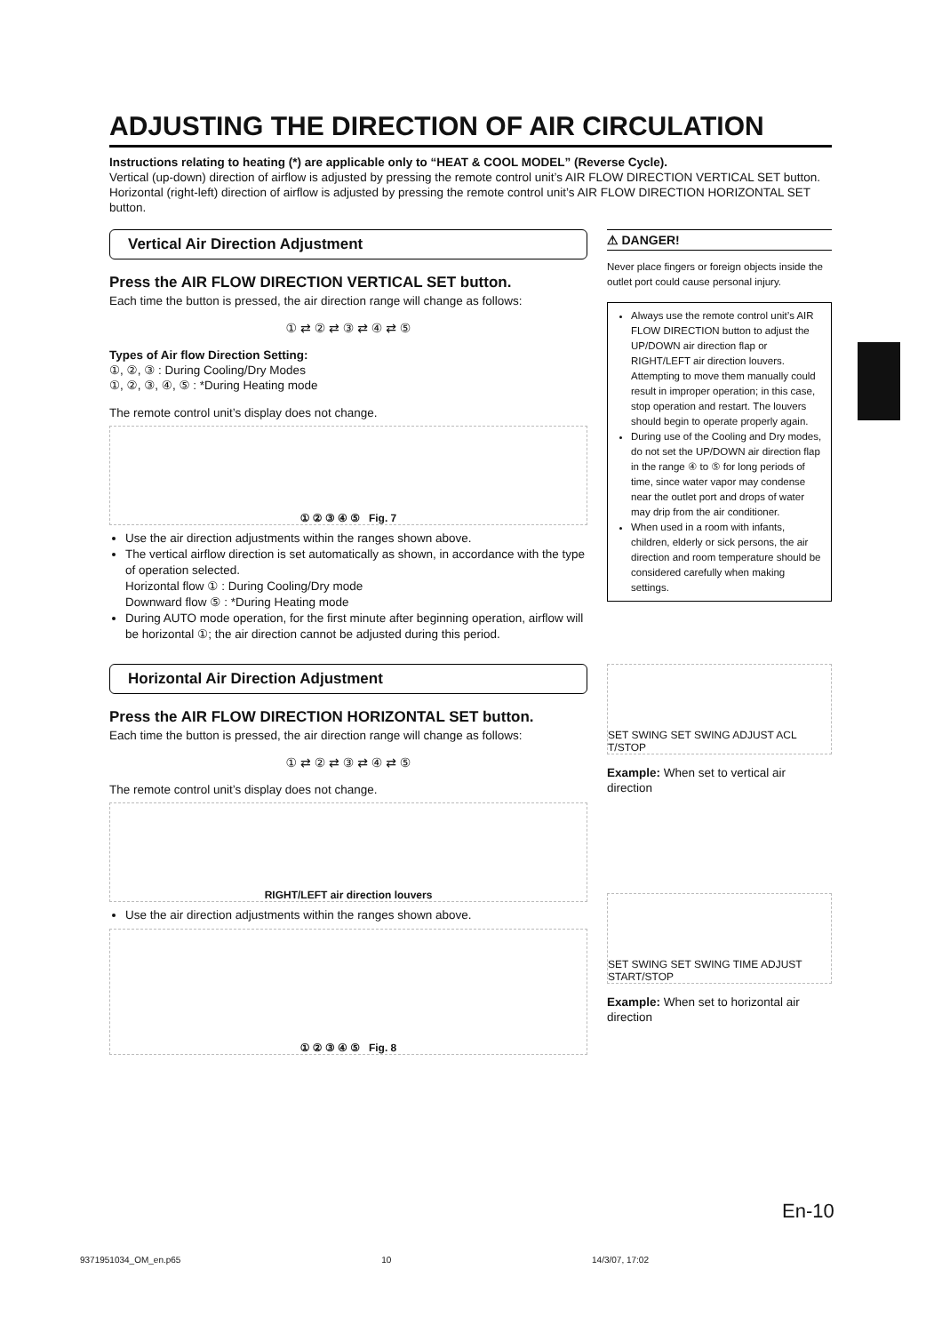ADJUSTING THE DIRECTION OF AIR CIRCULATION
Instructions relating to heating (*) are applicable only to “HEAT & COOL MODEL” (Reverse Cycle).
Vertical (up-down) direction of airflow is adjusted by pressing the remote control unit’s AIR FLOW DIRECTION VERTICAL SET button. Horizontal (right-left) direction of airflow is adjusted by pressing the remote control unit’s AIR FLOW DIRECTION HORIZONTAL SET button.
Vertical Air Direction Adjustment
Press the AIR FLOW DIRECTION VERTICAL SET button.
Each time the button is pressed, the air direction range will change as follows:
① ⇄ ② ⇄ ③ ⇄ ④ ⇄ ⑤
Types of Air flow Direction Setting:
①, ②, ③ : During Cooling/Dry Modes
①, ②, ③, ④, ⑤ : *During Heating mode
The remote control unit’s display does not change.
① ② ③ ④ ⑤ Fig. 7
Use the air direction adjustments within the ranges shown above.
The vertical airflow direction is set automatically as shown, in accordance with the type of operation selected.
Horizontal flow ① : During Cooling/Dry mode
Downward flow ⑤ : *During Heating mode
During AUTO mode operation, for the first minute after beginning operation, airflow will be horizontal ①; the air direction cannot be adjusted during this period.
Horizontal Air Direction Adjustment
Press the AIR FLOW DIRECTION HORIZONTAL SET button.
Each time the button is pressed, the air direction range will change as follows:
① ⇄ ② ⇄ ③ ⇄ ④ ⇄ ⑤
The remote control unit’s display does not change.
RIGHT/LEFT air direction louvers
Use the air direction adjustments within the ranges shown above.
① ② ③ ④ ⑤ Fig. 8
⚠ DANGER!
Never place fingers or foreign objects inside the outlet port could cause personal injury.
Always use the remote control unit’s AIR FLOW DIRECTION button to adjust the UP/DOWN air direction flap or RIGHT/LEFT air direction louvers. Attempting to move them manually could result in improper operation; in this case, stop operation and restart. The louvers should begin to operate properly again.
During use of the Cooling and Dry modes, do not set the UP/DOWN air direction flap in the range ④ to ⑤ for long periods of time, since water vapor may condense near the outlet port and drops of water may drip from the air conditioner.
When used in a room with infants, children, elderly or sick persons, the air direction and room temperature should be considered carefully when making settings.
SET SWING SET SWING ADJUST ACL T/STOP
Example: When set to vertical air direction
SET SWING SET SWING TIME ADJUST START/STOP
Example: When set to horizontal air direction
En-10
9371951034_OM_en.p65 10 14/3/07, 17:02